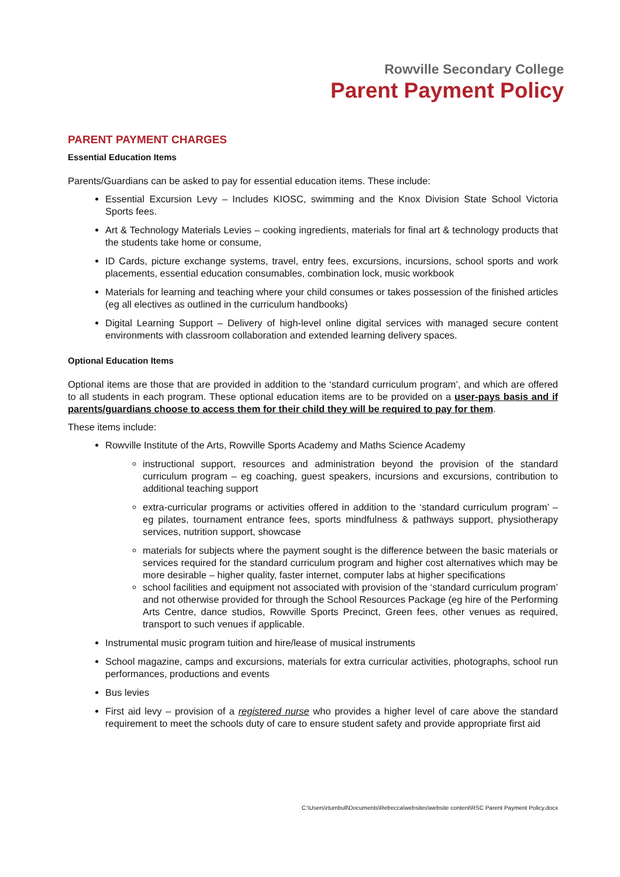Rowville Secondary College
Parent Payment Policy
PARENT PAYMENT CHARGES
Essential Education Items
Parents/Guardians can be asked to pay for essential education items. These include:
Essential Excursion Levy – Includes KIOSC, swimming and the Knox Division State School Victoria Sports fees.
Art & Technology Materials Levies – cooking ingredients, materials for final art & technology products that the students take home or consume,
ID Cards, picture exchange systems, travel, entry fees, excursions, incursions, school sports and work placements, essential education consumables, combination lock, music workbook
Materials for learning and teaching where your child consumes or takes possession of the finished articles (eg all electives as outlined in the curriculum handbooks)
Digital Learning Support – Delivery of high-level online digital services with managed secure content environments with classroom collaboration and extended learning delivery spaces.
Optional Education Items
Optional items are those that are provided in addition to the ‘standard curriculum program’, and which are offered to all students in each program. These optional education items are to be provided on a user-pays basis and if parents/guardians choose to access them for their child they will be required to pay for them.
These items include:
Rowville Institute of the Arts, Rowville Sports Academy and Maths Science Academy
instructional support, resources and administration beyond the provision of the standard curriculum program – eg coaching, guest speakers, incursions and excursions, contribution to additional teaching support
extra-curricular programs or activities offered in addition to the ‘standard curriculum program’ – eg pilates, tournament entrance fees, sports mindfulness & pathways support, physiotherapy services, nutrition support, showcase
materials for subjects where the payment sought is the difference between the basic materials or services required for the standard curriculum program and higher cost alternatives which may be more desirable – higher quality, faster internet, computer labs at higher specifications
school facilities and equipment not associated with provision of the ‘standard curriculum program’ and not otherwise provided for through the School Resources Package (eg hire of the Performing Arts Centre, dance studios, Rowville Sports Precinct, Green fees, other venues as required, transport to such venues if applicable.
Instrumental music program tuition and hire/lease of musical instruments
School magazine, camps and excursions, materials for extra curricular activities, photographs, school run performances, productions and events
Bus levies
First aid levy – provision of a registered nurse who provides a higher level of care above the standard requirement to meet the schools duty of care to ensure student safety and provide appropriate first aid
C:\Users\rturnbull\Documents\Rebecca\websites\website content\RSC Parent Payment Policy.docx